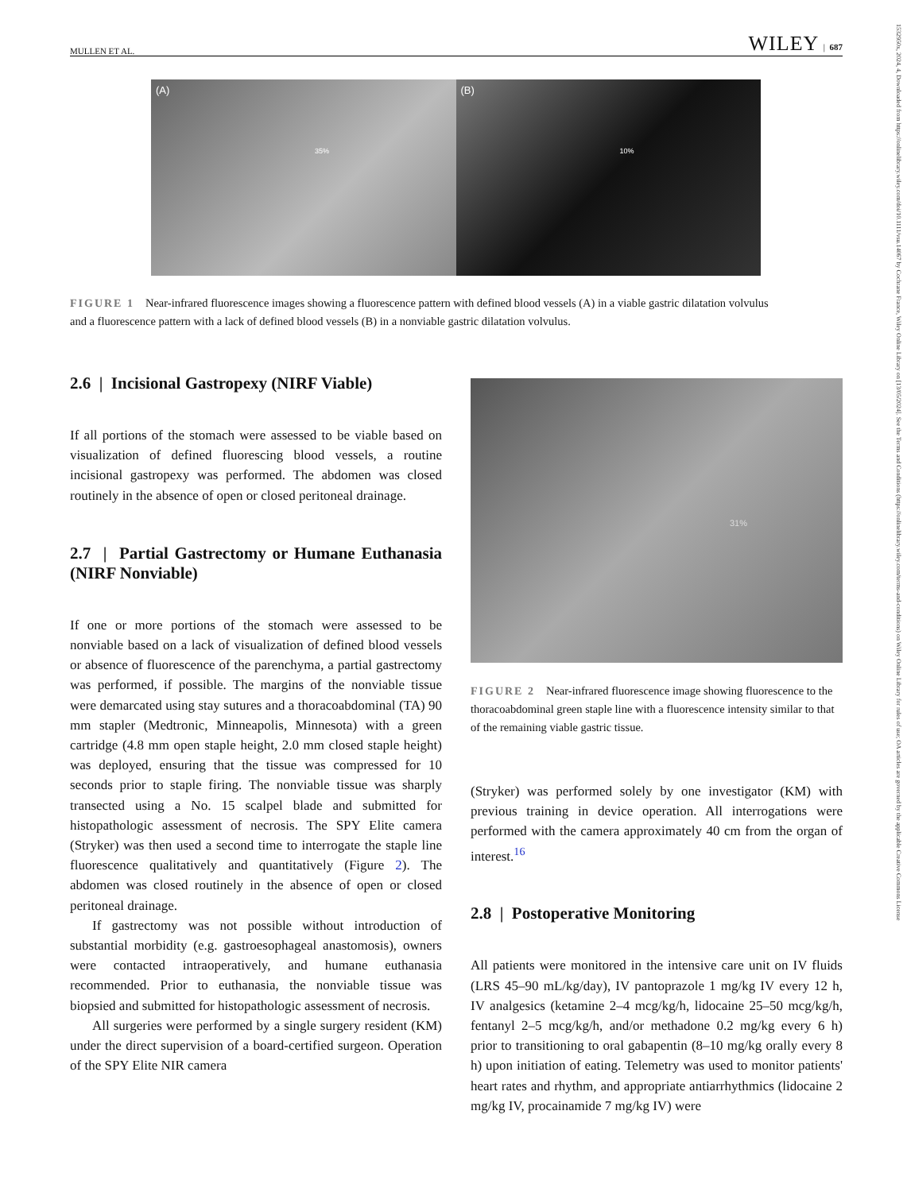MULLEN ET AL. WILEY | 687
1532950x, 2024, 4, Downloaded from https://onlinelibrary.wiley.com/doi/10.1111/vsu.14067 by Cochrane France, Wiley Online Library on [13/05/2024]. See the Terms and Conditions (https://onlinelibrary.wiley.com/terms-and-conditions) on Wiley Online Library for rules of use; OA articles are governed by the applicable Creative Commons License
(A)
35%
(B)
10%
FIGURE 1 Near-infrared fluorescence images showing a fluorescence pattern with defined blood vessels (A) in a viable gastric dilatation volvulus and a fluorescence pattern with a lack of defined blood vessels (B) in a nonviable gastric dilatation volvulus.
2.6 | Incisional Gastropexy (NIRF Viable)
If all portions of the stomach were assessed to be viable based on visualization of defined fluorescing blood vessels, a routine incisional gastropexy was performed. The abdomen was closed routinely in the absence of open or closed peritoneal drainage.
2.7 | Partial Gastrectomy or Humane Euthanasia (NIRF Nonviable)
If one or more portions of the stomach were assessed to be nonviable based on a lack of visualization of defined blood vessels or absence of fluorescence of the parenchyma, a partial gastrectomy was performed, if possible. The margins of the nonviable tissue were demarcated using stay sutures and a thoracoabdominal (TA) 90 mm stapler (Medtronic, Minneapolis, Minnesota) with a green cartridge (4.8 mm open staple height, 2.0 mm closed staple height) was deployed, ensuring that the tissue was compressed for 10 seconds prior to staple firing. The nonviable tissue was sharply transected using a No. 15 scalpel blade and submitted for histopathologic assessment of necrosis. The SPY Elite camera (Stryker) was then used a second time to interrogate the staple line fluorescence qualitatively and quantitatively (Figure 2). The abdomen was closed routinely in the absence of open or closed peritoneal drainage.
If gastrectomy was not possible without introduction of substantial morbidity (e.g. gastroesophageal anastomosis), owners were contacted intraoperatively, and humane euthanasia recommended. Prior to euthanasia, the nonviable tissue was biopsied and submitted for histopathologic assessment of necrosis.
All surgeries were performed by a single surgery resident (KM) under the direct supervision of a board-certified surgeon. Operation of the SPY Elite NIR camera
31%
FIGURE 2 Near-infrared fluorescence image showing fluorescence to the thoracoabdominal green staple line with a fluorescence intensity similar to that of the remaining viable gastric tissue.
(Stryker) was performed solely by one investigator (KM) with previous training in device operation. All interrogations were performed with the camera approximately 40 cm from the organ of interest.<sup>16</sup>
2.8 | Postoperative Monitoring
All patients were monitored in the intensive care unit on IV fluids (LRS 45–90 mL/kg/day), IV pantoprazole 1 mg/kg IV every 12 h, IV analgesics (ketamine 2–4 mcg/kg/h, lidocaine 25–50 mcg/kg/h, fentanyl 2–5 mcg/kg/h, and/or methadone 0.2 mg/kg every 6 h) prior to transitioning to oral gabapentin (8–10 mg/kg orally every 8 h) upon initiation of eating. Telemetry was used to monitor patients' heart rates and rhythm, and appropriate antiarrhythmics (lidocaine 2 mg/kg IV, procainamide 7 mg/kg IV) were